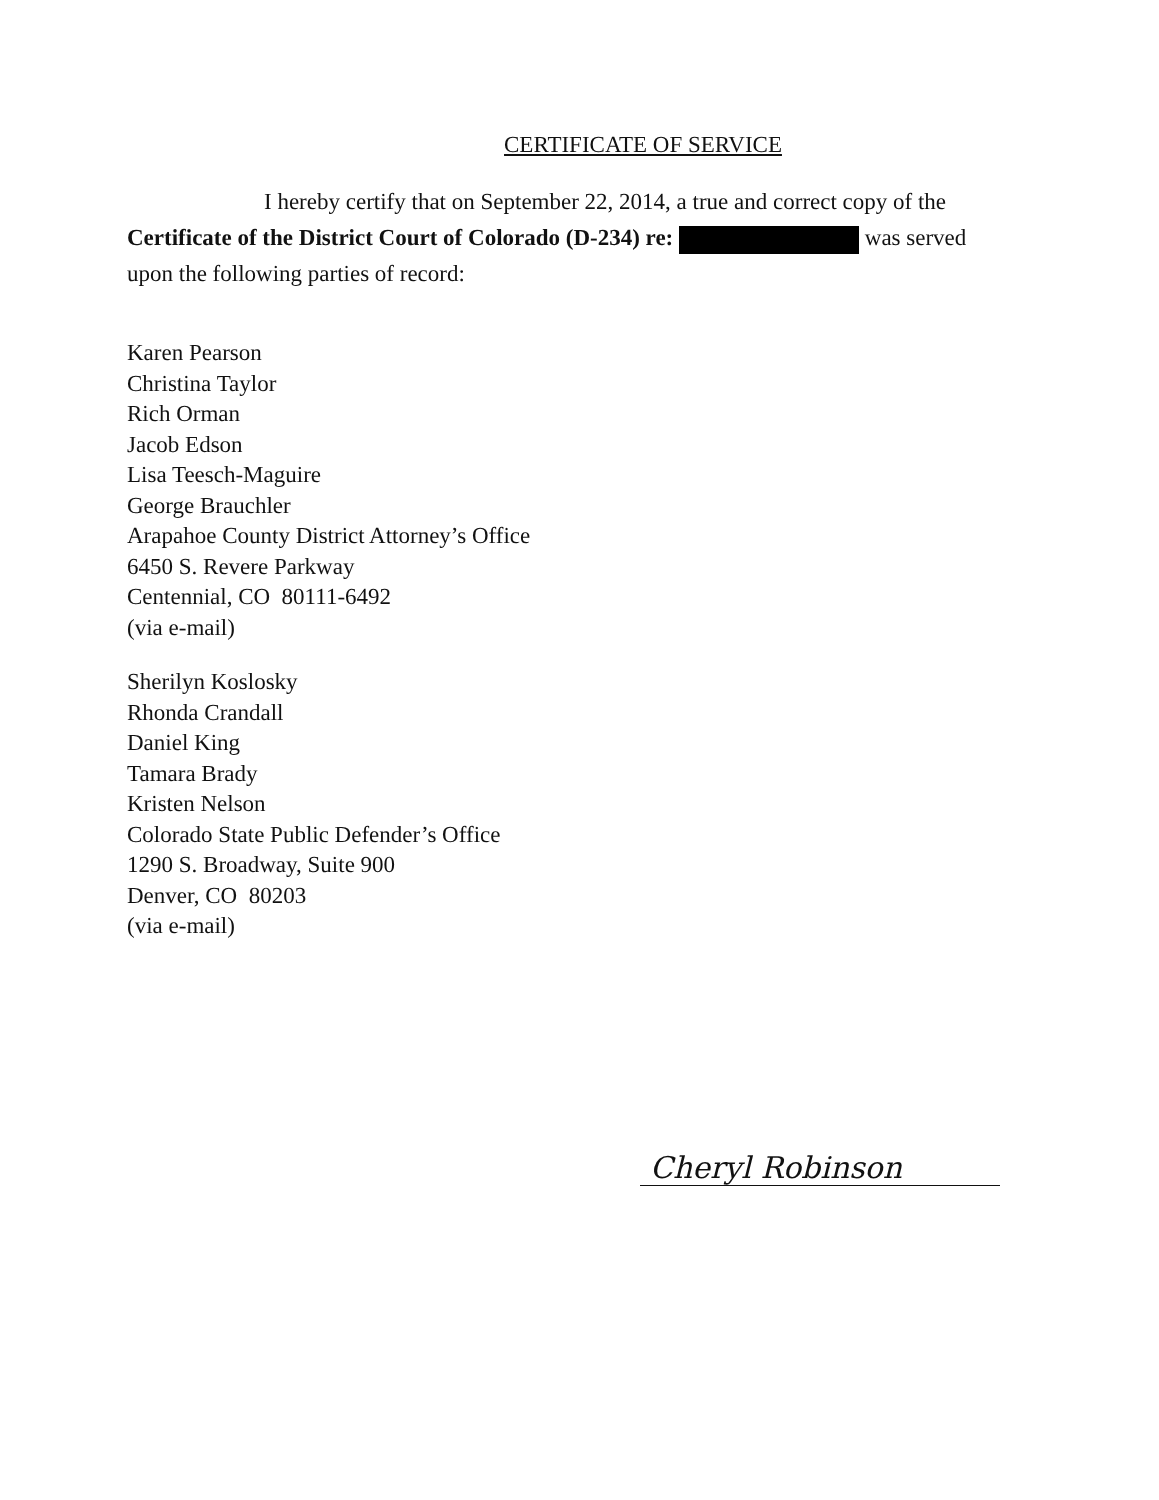CERTIFICATE OF SERVICE
I hereby certify that on September 22, 2014, a true and correct copy of the Certificate of the District Court of Colorado (D-234) re: was served upon the following parties of record:
Karen Pearson
Christina Taylor
Rich Orman
Jacob Edson
Lisa Teesch-Maguire
George Brauchler
Arapahoe County District Attorney’s Office
6450 S. Revere Parkway
Centennial, CO 80111-6492
(via e-mail)
Sherilyn Koslosky
Rhonda Crandall
Daniel King
Tamara Brady
Kristen Nelson
Colorado State Public Defender’s Office
1290 S. Broadway, Suite 900
Denver, CO 80203
(via e-mail)
Cheryl Robinson